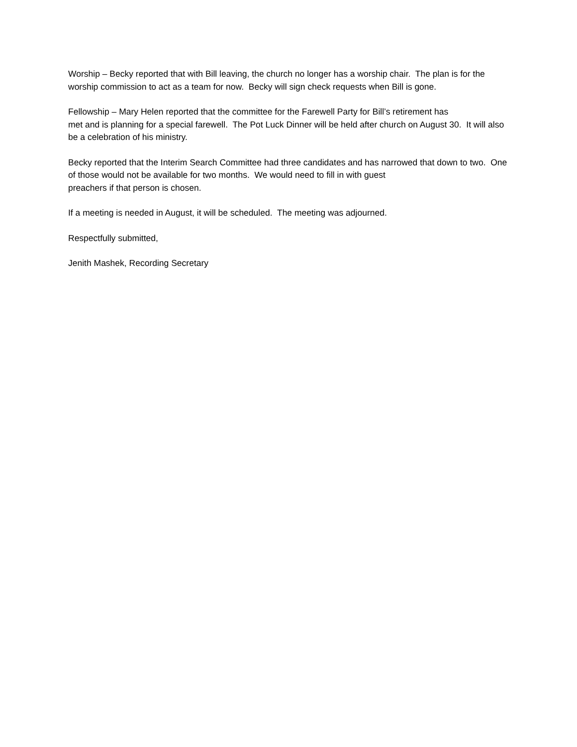Worship – Becky reported that with Bill leaving, the church no longer has a worship chair. The plan is for the worship commission to act as a team for now. Becky will sign check requests when Bill is gone.
Fellowship – Mary Helen reported that the committee for the Farewell Party for Bill’s retirement has
met and is planning for a special farewell. The Pot Luck Dinner will be held after church on August 30. It will also be a celebration of his ministry.
Becky reported that the Interim Search Committee had three candidates and has narrowed that down to two. One of those would not be available for two months. We would need to fill in with guest
preachers if that person is chosen.
If a meeting is needed in August, it will be scheduled. The meeting was adjourned.
Respectfully submitted,
Jenith Mashek, Recording Secretary